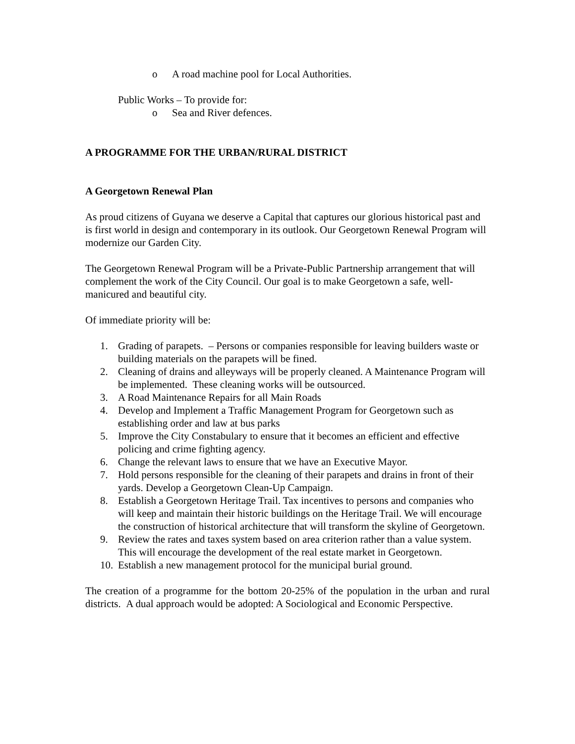o A road machine pool for Local Authorities.
Public Works – To provide for:
o Sea and River defences.
A PROGRAMME FOR THE URBAN/RURAL DISTRICT
A Georgetown Renewal Plan
As proud citizens of Guyana we deserve a Capital that captures our glorious historical past and is first world in design and contemporary in its outlook. Our Georgetown Renewal Program will modernize our Garden City.
The Georgetown Renewal Program will be a Private-Public Partnership arrangement that will complement the work of the City Council. Our goal is to make Georgetown a safe, well-manicured and beautiful city.
Of immediate priority will be:
1. Grading of parapets. – Persons or companies responsible for leaving builders waste or building materials on the parapets will be fined.
2. Cleaning of drains and alleyways will be properly cleaned. A Maintenance Program will be implemented. These cleaning works will be outsourced.
3. A Road Maintenance Repairs for all Main Roads
4. Develop and Implement a Traffic Management Program for Georgetown such as establishing order and law at bus parks
5. Improve the City Constabulary to ensure that it becomes an efficient and effective policing and crime fighting agency.
6. Change the relevant laws to ensure that we have an Executive Mayor.
7. Hold persons responsible for the cleaning of their parapets and drains in front of their yards. Develop a Georgetown Clean-Up Campaign.
8. Establish a Georgetown Heritage Trail. Tax incentives to persons and companies who will keep and maintain their historic buildings on the Heritage Trail. We will encourage the construction of historical architecture that will transform the skyline of Georgetown.
9. Review the rates and taxes system based on area criterion rather than a value system. This will encourage the development of the real estate market in Georgetown.
10. Establish a new management protocol for the municipal burial ground.
The creation of a programme for the bottom 20-25% of the population in the urban and rural districts. A dual approach would be adopted: A Sociological and Economic Perspective.